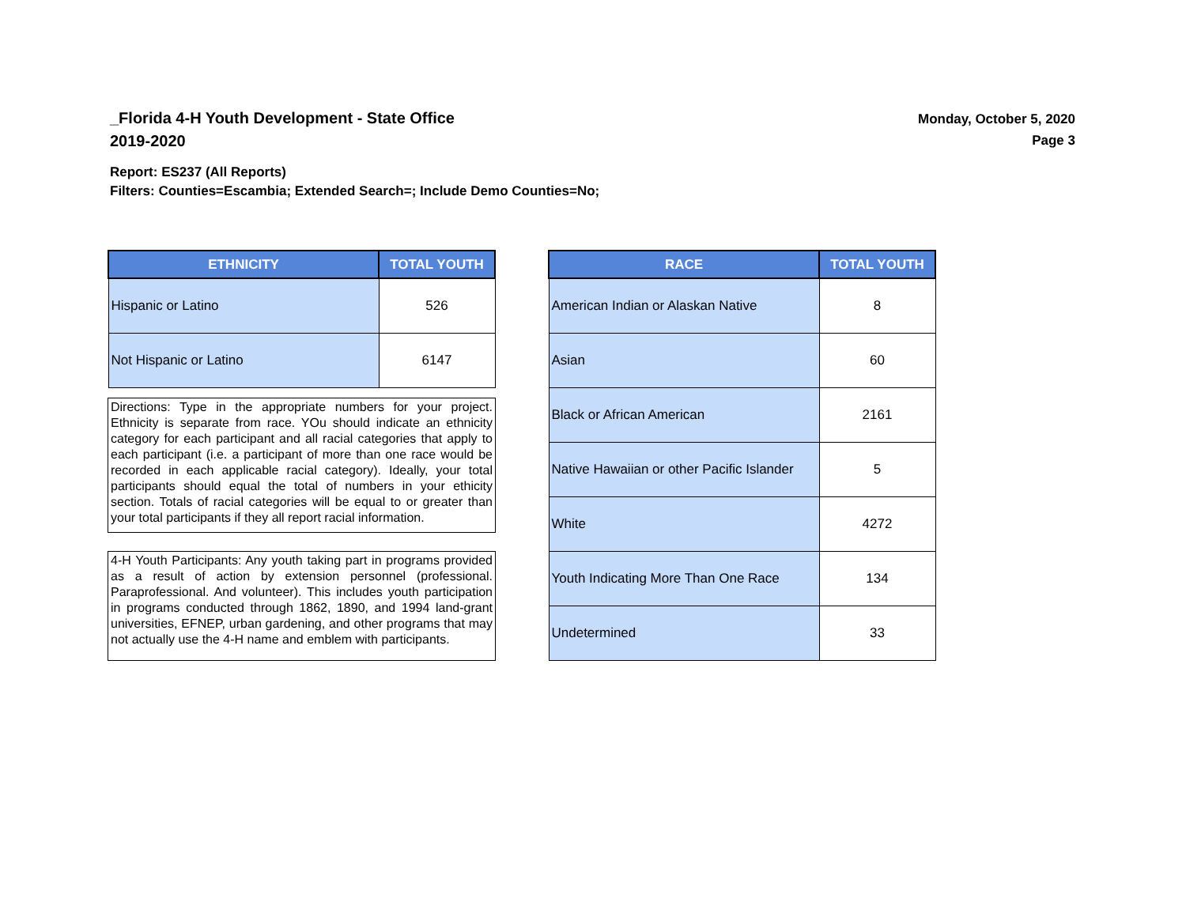_Florida 4-H Youth Development - State Office
2019-2020
Monday, October 5, 2020
Page 3
Report: ES237 (All Reports)
Filters: Counties=Escambia; Extended Search=; Include Demo Counties=No;
| ETHNICITY | TOTAL YOUTH |
| --- | --- |
| Hispanic or Latino | 526 |
| Not Hispanic or Latino | 6147 |
Directions: Type in the appropriate numbers for your project. Ethnicity is separate from race. YOu should indicate an ethnicity category for each participant and all racial categories that apply to each participant (i.e. a participant of more than one race would be recorded in each applicable racial category). Ideally, your total participants should equal the total of numbers in your ethicity section. Totals of racial categories will be equal to or greater than your total participants if they all report racial information.
4-H Youth Participants: Any youth taking part in programs provided as a result of action by extension personnel (professional. Paraprofessional. And volunteer). This includes youth participation in programs conducted through 1862, 1890, and 1994 land-grant universities, EFNEP, urban gardening, and other programs that may not actually use the 4-H name and emblem with participants.
| RACE | TOTAL YOUTH |
| --- | --- |
| American Indian or Alaskan Native | 8 |
| Asian | 60 |
| Black or African American | 2161 |
| Native Hawaiian or other Pacific Islander | 5 |
| White | 4272 |
| Youth Indicating More Than One Race | 134 |
| Undetermined | 33 |